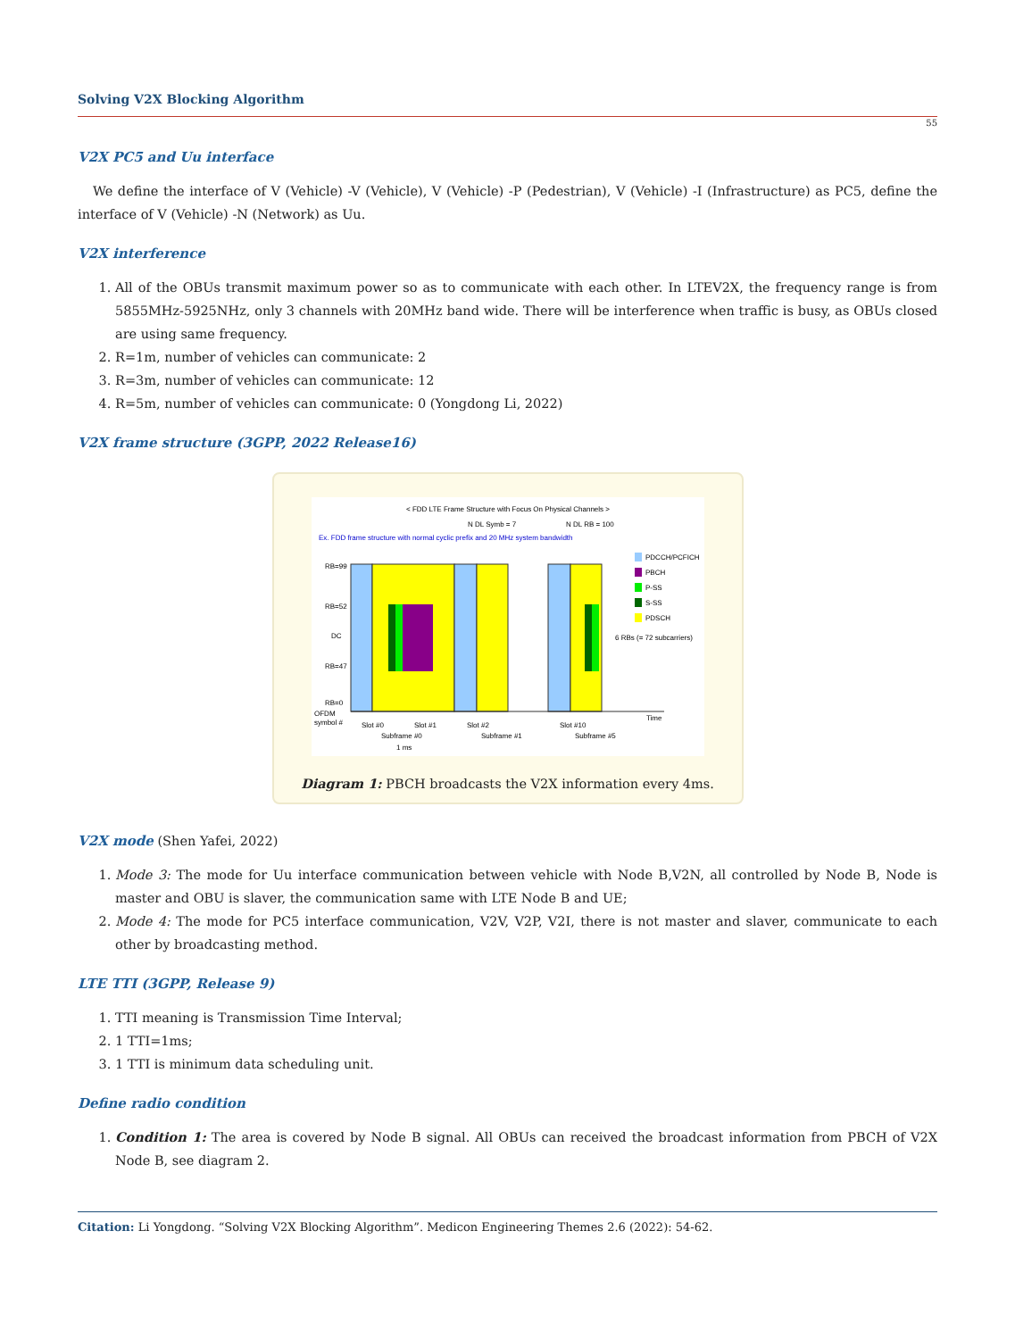Solving V2X Blocking Algorithm
55
V2X PC5 and Uu interface
We define the interface of V (Vehicle) -V (Vehicle), V (Vehicle) -P (Pedestrian), V (Vehicle) -I (Infrastructure) as PC5, define the interface of V (Vehicle) -N (Network) as Uu.
V2X interference
1. All of the OBUs transmit maximum power so as to communicate with each other. In LTEV2X, the frequency range is from 5855MHz-5925NHz, only 3 channels with 20MHz band wide. There will be interference when traffic is busy, as OBUs closed are using same frequency.
2. R=1m, number of vehicles can communicate: 2
3. R=3m, number of vehicles can communicate: 12
4. R=5m, number of vehicles can communicate: 0 (Yongdong Li, 2022)
V2X frame structure (3GPP, 2022 Release16)
< FDD LTE Frame Structure with Focus On Physical Channels >
N DL Symb = 7
N DL RB = 100
Ex. FDD frame structure with normal cyclic prefix and 20 MHz system bandwidth
RB=99
RB=52
DC
RB=47
RB=0
OFDM
symbol #
Slot #0
Slot #1
Slot #2
Slot #10
Subframe #0
Subframe #1
Subframe #5
1 ms
Time
PDCCH/PCFICH
PBCH
P-SS
S-SS
PDSCH
6 RBs (= 72 subcarriers)
Diagram 1: PBCH broadcasts the V2X information every 4ms.
V2X mode
(Shen Yafei, 2022)
1. Mode 3: The mode for Uu interface communication between vehicle with Node B,V2N, all controlled by Node B, Node is master and OBU is slaver, the communication same with LTE Node B and UE;
2. Mode 4: The mode for PC5 interface communication, V2V, V2P, V2I, there is not master and slaver, communicate to each other by broadcasting method.
LTE TTI (3GPP, Release 9)
1. TTI meaning is Transmission Time Interval;
2. 1 TTI=1ms;
3. 1 TTI is minimum data scheduling unit.
Define radio condition
1. Condition 1: The area is covered by Node B signal. All OBUs can received the broadcast information from PBCH of V2X Node B, see diagram 2.
Citation: Li Yongdong. “Solving V2X Blocking Algorithm”. Medicon Engineering Themes 2.6 (2022): 54-62.